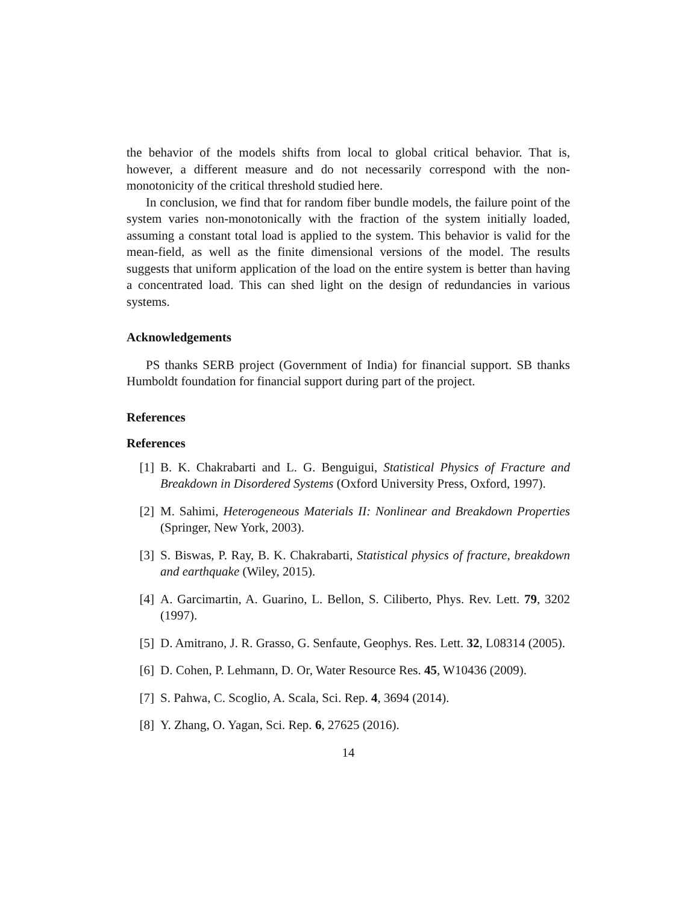the behavior of the models shifts from local to global critical behavior. That is, however, a different measure and do not necessarily correspond with the non-monotonicity of the critical threshold studied here.
In conclusion, we find that for random fiber bundle models, the failure point of the system varies non-monotonically with the fraction of the system initially loaded, assuming a constant total load is applied to the system. This behavior is valid for the mean-field, as well as the finite dimensional versions of the model. The results suggests that uniform application of the load on the entire system is better than having a concentrated load. This can shed light on the design of redundancies in various systems.
Acknowledgements
PS thanks SERB project (Government of India) for financial support. SB thanks Humboldt foundation for financial support during part of the project.
References
References
[1] B. K. Chakrabarti and L. G. Benguigui, Statistical Physics of Fracture and Breakdown in Disordered Systems (Oxford University Press, Oxford, 1997).
[2] M. Sahimi, Heterogeneous Materials II: Nonlinear and Breakdown Properties (Springer, New York, 2003).
[3] S. Biswas, P. Ray, B. K. Chakrabarti, Statistical physics of fracture, breakdown and earthquake (Wiley, 2015).
[4] A. Garcimartin, A. Guarino, L. Bellon, S. Ciliberto, Phys. Rev. Lett. 79, 3202 (1997).
[5] D. Amitrano, J. R. Grasso, G. Senfaute, Geophys. Res. Lett. 32, L08314 (2005).
[6] D. Cohen, P. Lehmann, D. Or, Water Resource Res. 45, W10436 (2009).
[7] S. Pahwa, C. Scoglio, A. Scala, Sci. Rep. 4, 3694 (2014).
[8] Y. Zhang, O. Yagan, Sci. Rep. 6, 27625 (2016).
14